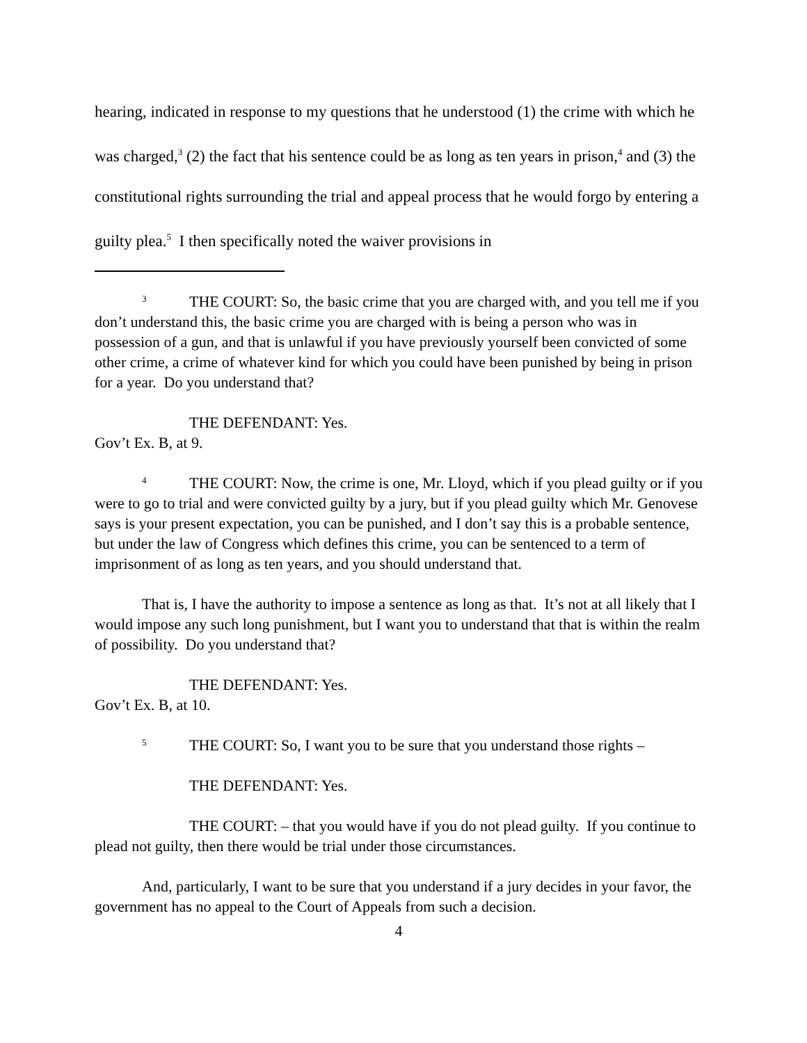hearing, indicated in response to my questions that he understood (1) the crime with which he was charged,<sup>3</sup> (2) the fact that his sentence could be as long as ten years in prison,<sup>4</sup> and (3) the constitutional rights surrounding the trial and appeal process that he would forgo by entering a guilty plea.<sup>5</sup> I then specifically noted the waiver provisions in
3 THE COURT: So, the basic crime that you are charged with, and you tell me if you don’t understand this, the basic crime you are charged with is being a person who was in possession of a gun, and that is unlawful if you have previously yourself been convicted of some other crime, a crime of whatever kind for which you could have been punished by being in prison for a year. Do you understand that?
THE DEFENDANT: Yes.
Gov’t Ex. B, at 9.
4 THE COURT: Now, the crime is one, Mr. Lloyd, which if you plead guilty or if you were to go to trial and were convicted guilty by a jury, but if you plead guilty which Mr. Genovese says is your present expectation, you can be punished, and I don’t say this is a probable sentence, but under the law of Congress which defines this crime, you can be sentenced to a term of imprisonment of as long as ten years, and you should understand that.
That is, I have the authority to impose a sentence as long as that. It’s not at all likely that I would impose any such long punishment, but I want you to understand that that is within the realm of possibility. Do you understand that?
THE DEFENDANT: Yes.
Gov’t Ex. B, at 10.
5 THE COURT: So, I want you to be sure that you understand those rights –
THE DEFENDANT: Yes.
THE COURT: – that you would have if you do not plead guilty. If you continue to plead not guilty, then there would be trial under those circumstances.
And, particularly, I want to be sure that you understand if a jury decides in your favor, the government has no appeal to the Court of Appeals from such a decision.
4